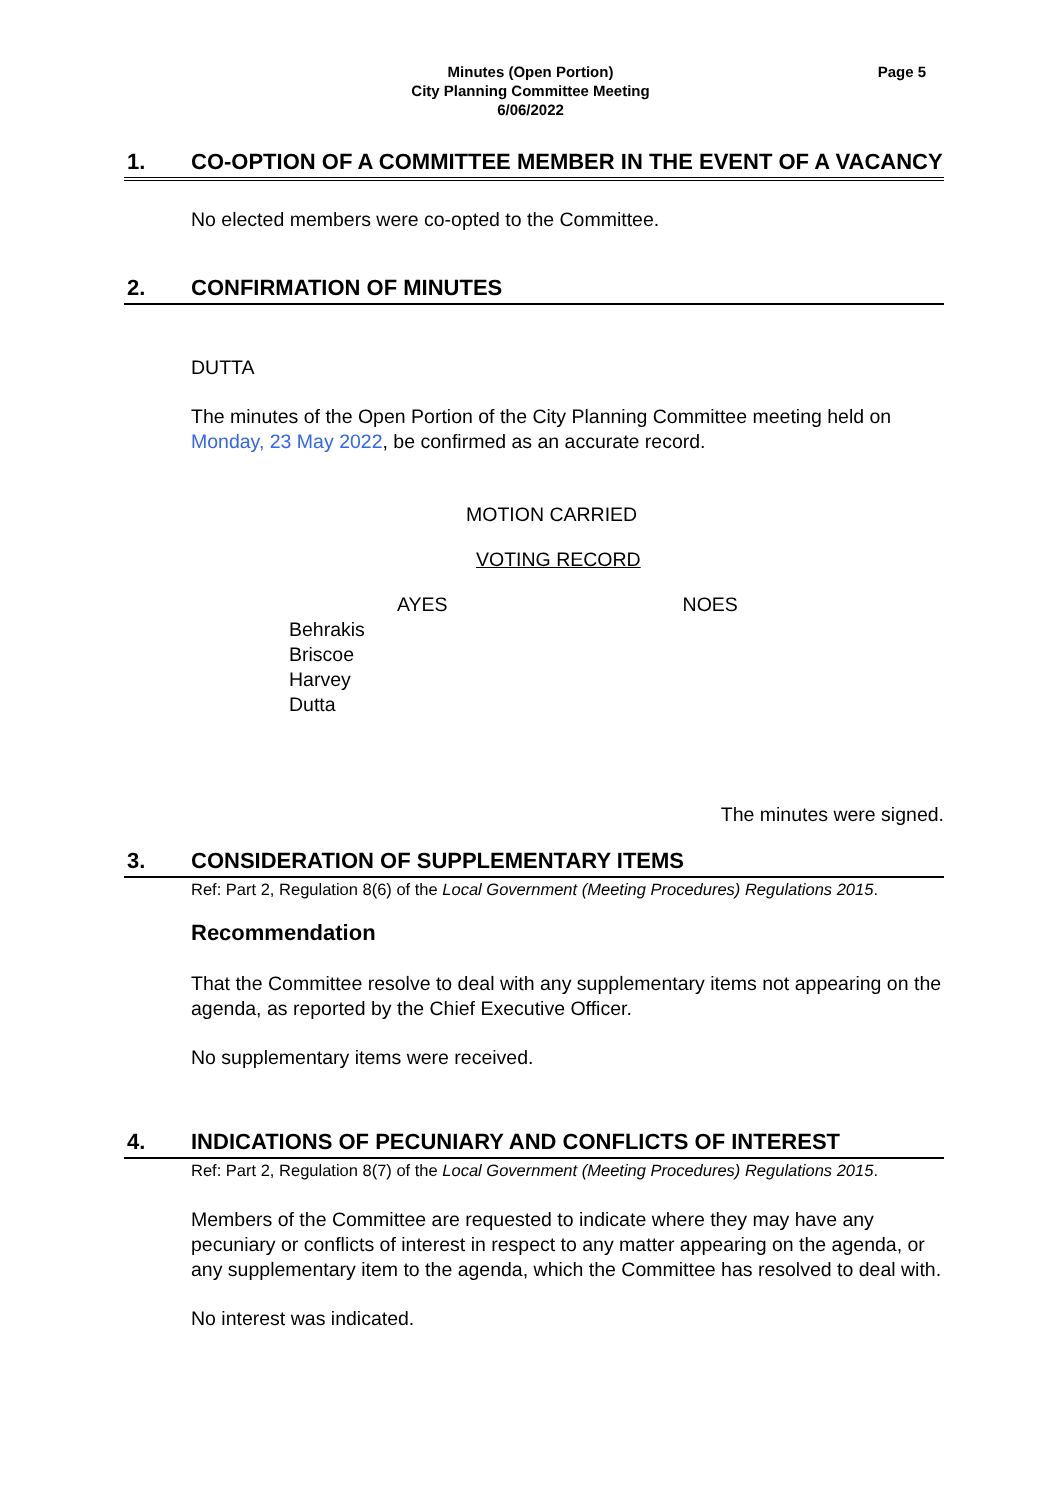Minutes (Open Portion)
City Planning Committee Meeting
6/06/2022
Page 5
1. CO-OPTION OF A COMMITTEE MEMBER IN THE EVENT OF A VACANCY
No elected members were co-opted to the Committee.
2. CONFIRMATION OF MINUTES
DUTTA
The minutes of the Open Portion of the City Planning Committee meeting held on Monday, 23 May 2022, be confirmed as an accurate record.
MOTION CARRIED
VOTING RECORD
AYES NOES
Behrakis
Briscoe
Harvey
Dutta
The minutes were signed.
3. CONSIDERATION OF SUPPLEMENTARY ITEMS
Ref: Part 2, Regulation 8(6) of the Local Government (Meeting Procedures) Regulations 2015.
Recommendation
That the Committee resolve to deal with any supplementary items not appearing on the agenda, as reported by the Chief Executive Officer.
No supplementary items were received.
4. INDICATIONS OF PECUNIARY AND CONFLICTS OF INTEREST
Ref: Part 2, Regulation 8(7) of the Local Government (Meeting Procedures) Regulations 2015.
Members of the Committee are requested to indicate where they may have any pecuniary or conflicts of interest in respect to any matter appearing on the agenda, or any supplementary item to the agenda, which the Committee has resolved to deal with.
No interest was indicated.